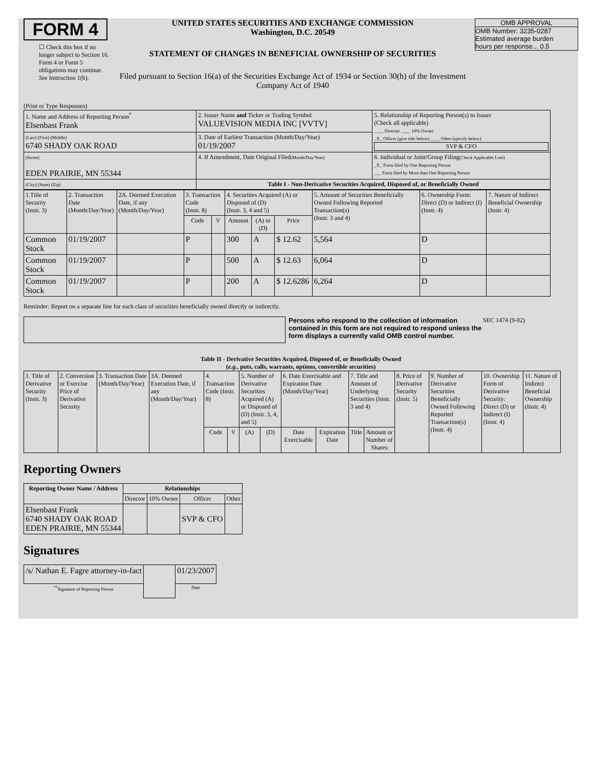FORM 4
☐ Check this box if no longer subject to Section 16. Form 4 or Form 5 obligations may continue. See Instruction 1(b).
UNITED STATES SECURITIES AND EXCHANGE COMMISSION
Washington, D.C. 20549
STATEMENT OF CHANGES IN BENEFICIAL OWNERSHIP OF SECURITIES
Filed pursuant to Section 16(a) of the Securities Exchange Act of 1934 or Section 30(h) of the Investment Company Act of 1940
OMB APPROVAL
OMB Number: 3235-0287
Estimated average burden
hours per response... 0.5
(Print or Type Responses)
| 1. Name and Address of Reporting Person<sup>*</sup> Elsenbast Frank | 2. Issuer Name and Ticker or Trading Symbol VALUEVISION MEDIA INC [VVTV] | 5. Relationship of Reporting Person(s) to Issuer (Check all applicable) ____ Director ____ 10% Owner _X_ Officer (give title below) ____ Other (specify below) SVP & CFO |
| (Last) (First) (Middle) 6740 SHADY OAK ROAD | 3. Date of Earliest Transaction (Month/Day/Year) 01/19/2007 | |
| (Street) EDEN PRAIRIE, MN 55344 | 4. If Amendment, Date Original Filed (Month/Day/Year) | 6. Individual or Joint/Group Filing (Check Applicable Line) _X_ Form filed by One Reporting Person ___ Form filed by More than One Reporting Person |
| (City) (State) (Zip) | Table I - Non-Derivative Securities Acquired, Disposed of, or Beneficially Owned | |
| 1.Title of Security (Instr. 3) | 2. Transaction Date (Month/Day/Year) | 2A. Deemed Execution Date, if any (Month/Day/Year) | 3. Transaction Code (Instr. 8) | | 4. Securities Acquired (A) or Disposed of (D) (Instr. 3, 4 and 5) | | | 5. Amount of Securities Beneficially Owned Following Reported Transaction(s) (Instr. 3 and 4) | 6. Ownership Form: Direct (D) or Indirect (I) (Instr. 4) | 7. Nature of Indirect Beneficial Ownership (Instr. 4) |
| --- | --- | --- | --- | --- | --- | --- | --- | --- | --- | --- |
| | | | Code | V | Amount | (A) or (D) | Price | | | |
| Common Stock | 01/19/2007 | | P | | 300 | A | $ 12.62 | 5,564 | D | |
| Common Stock | 01/19/2007 | | P | | 500 | A | $ 12.63 | 6,064 | D | |
| Common Stock | 01/19/2007 | | P | | 200 | A | $ 12.6286 | 6,264 | D | |
Reminder: Report on a separate line for each class of securities beneficially owned directly or indirectly.
Persons who respond to the collection of information contained in this form are not required to respond unless the form displays a currently valid OMB control number.
SEC 1474 (9-02)
Table II - Derivative Securities Acquired, Disposed of, or Beneficially Owned
(e.g., puts, calls, warrants, options, convertible securities)
| 1. Title of Derivative Security (Instr. 3) | 2. Conversion or Exercise Price of Derivative Security | 3. Transaction Date (Month/Day/Year) | 3A. Deemed Execution Date, if any (Month/Day/Year) | 4. Transaction Code (Instr. 8) | | 5. Number of Derivative Securities Acquired (A) or Disposed of (D) (Instr. 3, 4, and 5) | | 6. Date Exercisable and Expiration Date (Month/Day/Year) | | 7. Title and Amount of Underlying Securities (Instr. 3 and 4) | | 8. Price of Derivative Security (Instr. 5) | 9. Number of Derivative Securities Beneficially Owned Following Reported Transaction(s) (Instr. 4) | 10. Ownership Form of Derivative Security: Direct (D) or Indirect (I) (Instr. 4) | 11. Nature of Indirect Beneficial Ownership (Instr. 4) |
| --- | --- | --- | --- | --- | --- | --- | --- | --- | --- | --- | --- | --- | --- | --- | --- |
| | | | | Code | V | (A) | (D) | Date Exercisable | Expiration Date | Title | Amount or Number of Shares | | | | |
Reporting Owners
| Reporting Owner Name / Address | Relationships | | | |
| --- | --- | --- | --- | --- |
| | Director | 10% Owner | Officer | Other |
| Elsenbast Frank 6740 SHADY OAK ROAD EDEN PRAIRIE, MN 55344 | | | SVP & CFO | |
Signatures
| /s/ Nathan E. Fagre attorney-in-fact | | 01/23/2007 |
| <sup>**</sup> Signature of Reporting Person | | Date |